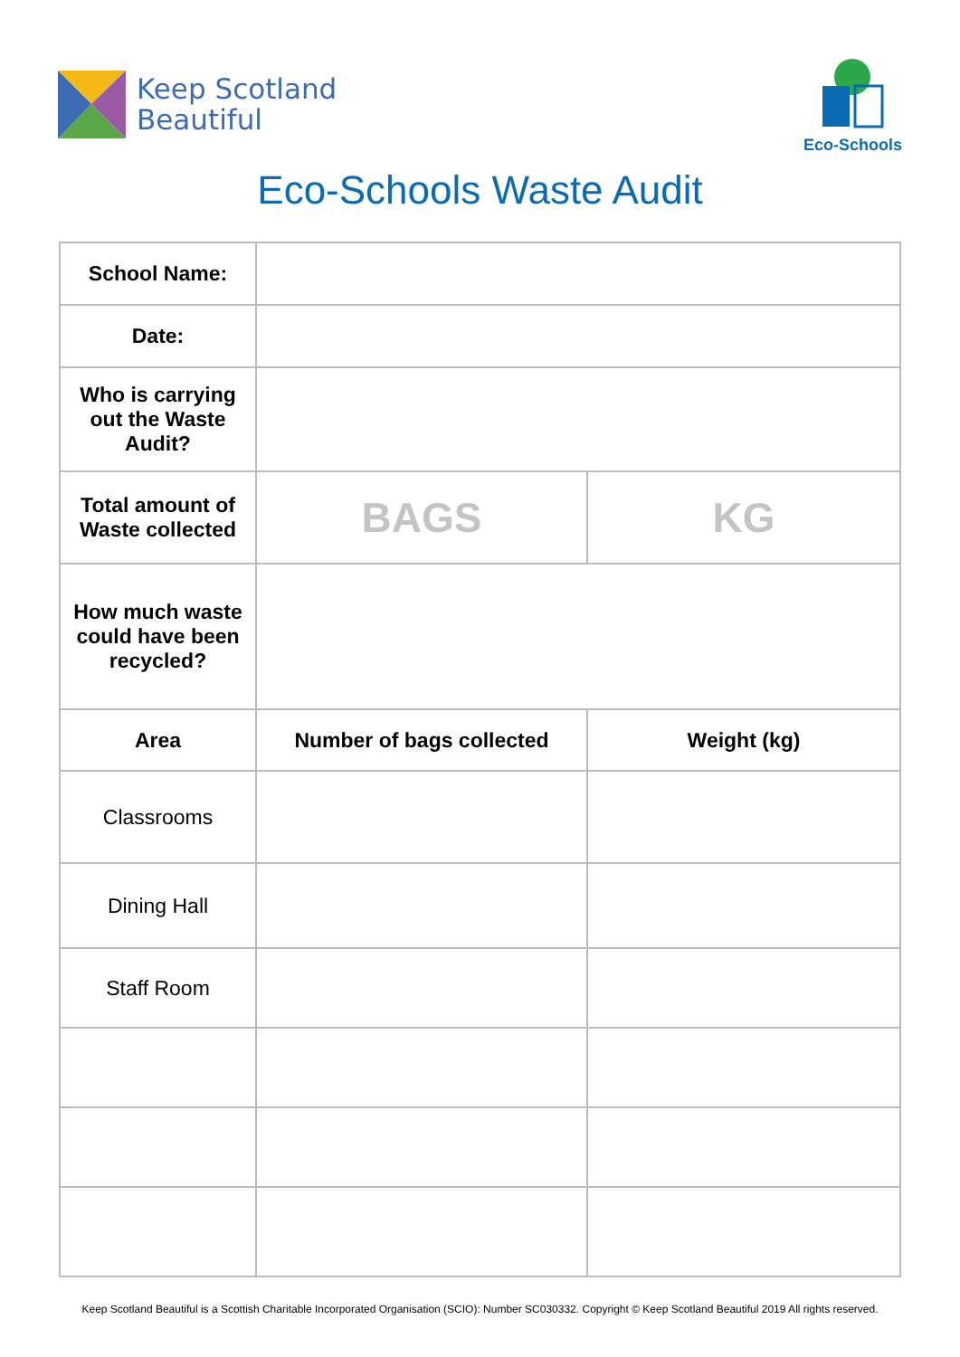Keep Scotland
Beautiful
Eco-Schools
Eco-Schools Waste Audit
| School Name: | | |
| Date: | | |
| Who is carrying out the Waste Audit? | | |
| Total amount of Waste collected | BAGS | KG |
| How much waste could have been recycled? | | |
| Area | Number of bags collected | Weight (kg) |
| Classrooms | | |
| Dining Hall | | |
| Staff Room | | |
Keep Scotland Beautiful is a Scottish Charitable Incorporated Organisation (SCIO): Number SC030332. Copyright © Keep Scotland Beautiful 2019 All rights reserved.